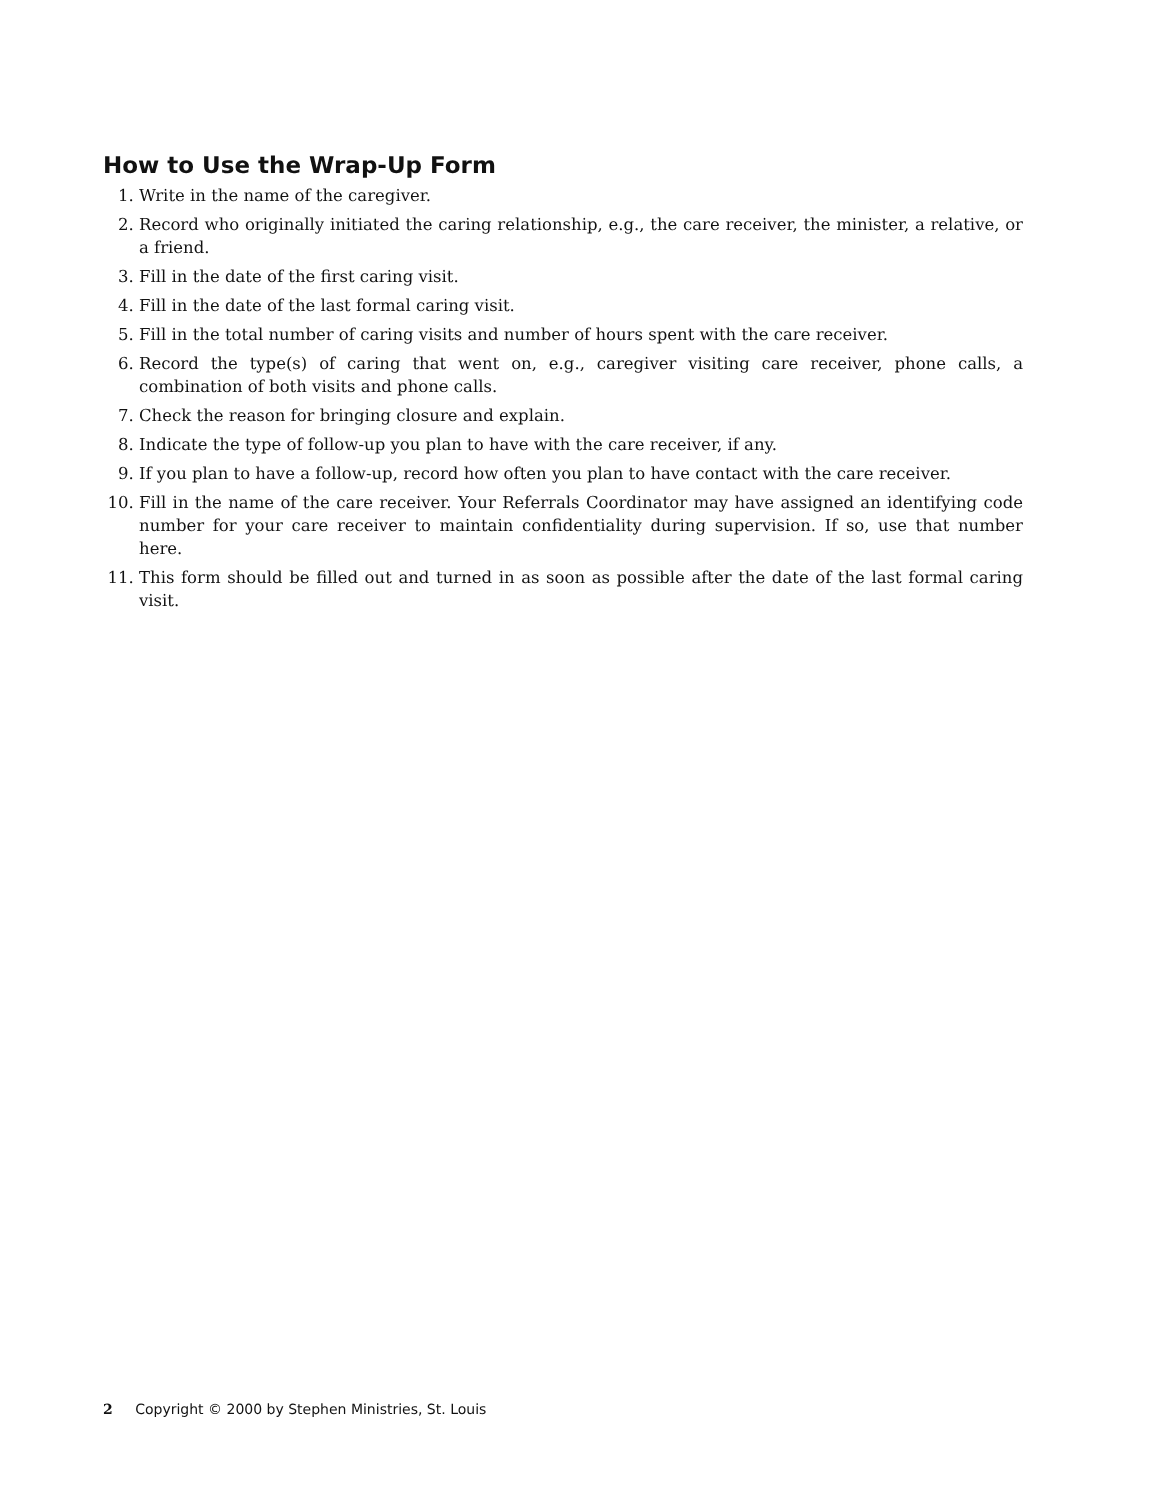How to Use the Wrap-Up Form
1. Write in the name of the caregiver.
2. Record who originally initiated the caring relationship, e.g., the care receiver, the minister, a relative, or a friend.
3. Fill in the date of the first caring visit.
4. Fill in the date of the last formal caring visit.
5. Fill in the total number of caring visits and number of hours spent with the care receiver.
6. Record the type(s) of caring that went on, e.g., caregiver visiting care receiver, phone calls, a combination of both visits and phone calls.
7. Check the reason for bringing closure and explain.
8. Indicate the type of follow-up you plan to have with the care receiver, if any.
9. If you plan to have a follow-up, record how often you plan to have contact with the care receiver.
10. Fill in the name of the care receiver. Your Referrals Coordinator may have assigned an identifying code number for your care receiver to maintain confidentiality during supervision. If so, use that number here.
11. This form should be filled out and turned in as soon as possible after the date of the last formal caring visit.
2 Copyright © 2000 by Stephen Ministries, St. Louis